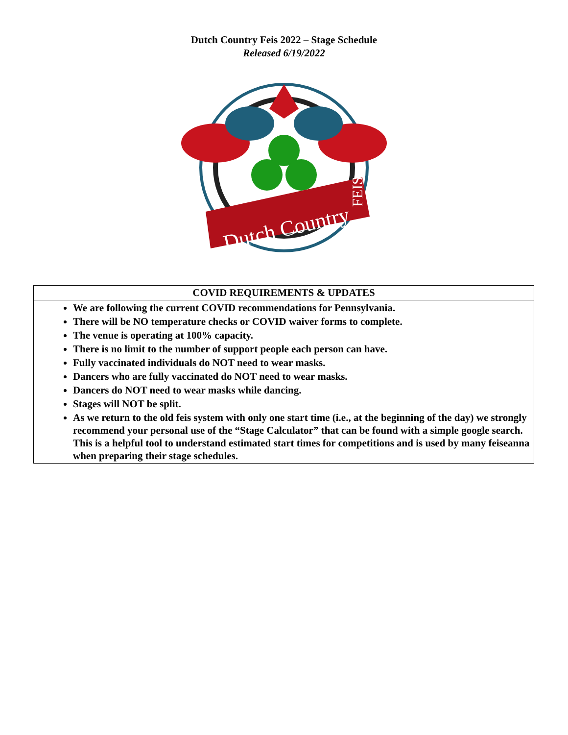Dutch Country Feis 2022 – Stage Schedule
Released 6/19/2022
Dutch Country
FEIS
| COVID REQUIREMENTS & UPDATES |
| --- |
| We are following the current COVID recommendations for Pennsylvania. There will be NO temperature checks or COVID waiver forms to complete. The venue is operating at 100% capacity. There is no limit to the number of support people each person can have. Fully vaccinated individuals do NOT need to wear masks. Dancers who are fully vaccinated do NOT need to wear masks. Dancers do NOT need to wear masks while dancing. Stages will NOT be split. As we return to the old feis system with only one start time (i.e., at the beginning of the day) we strongly recommend your personal use of the “Stage Calculator” that can be found with a simple google search. This is a helpful tool to understand estimated start times for competitions and is used by many feiseanna when preparing their stage schedules. |